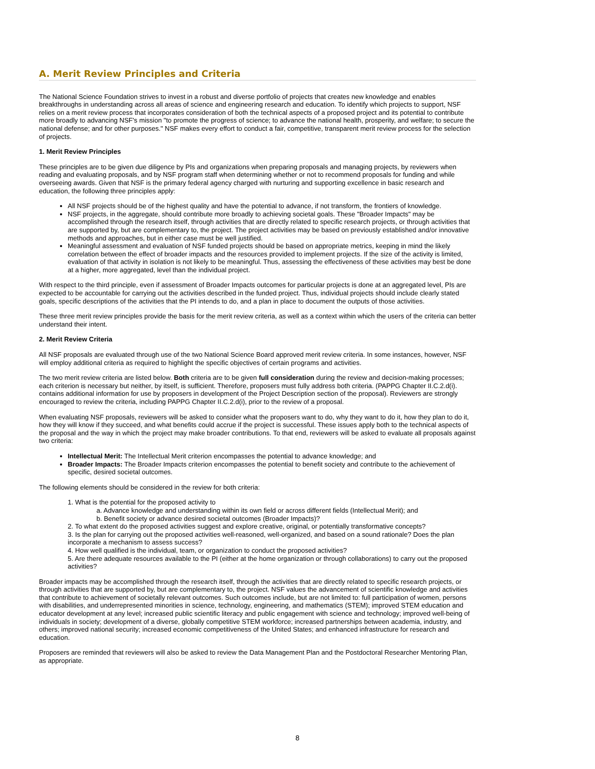A. Merit Review Principles and Criteria
The National Science Foundation strives to invest in a robust and diverse portfolio of projects that creates new knowledge and enables breakthroughs in understanding across all areas of science and engineering research and education. To identify which projects to support, NSF relies on a merit review process that incorporates consideration of both the technical aspects of a proposed project and its potential to contribute more broadly to advancing NSF's mission "to promote the progress of science; to advance the national health, prosperity, and welfare; to secure the national defense; and for other purposes." NSF makes every effort to conduct a fair, competitive, transparent merit review process for the selection of projects.
1. Merit Review Principles
These principles are to be given due diligence by PIs and organizations when preparing proposals and managing projects, by reviewers when reading and evaluating proposals, and by NSF program staff when determining whether or not to recommend proposals for funding and while overseeing awards. Given that NSF is the primary federal agency charged with nurturing and supporting excellence in basic research and education, the following three principles apply:
All NSF projects should be of the highest quality and have the potential to advance, if not transform, the frontiers of knowledge.
NSF projects, in the aggregate, should contribute more broadly to achieving societal goals. These "Broader Impacts" may be accomplished through the research itself, through activities that are directly related to specific research projects, or through activities that are supported by, but are complementary to, the project. The project activities may be based on previously established and/or innovative methods and approaches, but in either case must be well justified.
Meaningful assessment and evaluation of NSF funded projects should be based on appropriate metrics, keeping in mind the likely correlation between the effect of broader impacts and the resources provided to implement projects. If the size of the activity is limited, evaluation of that activity in isolation is not likely to be meaningful. Thus, assessing the effectiveness of these activities may best be done at a higher, more aggregated, level than the individual project.
With respect to the third principle, even if assessment of Broader Impacts outcomes for particular projects is done at an aggregated level, PIs are expected to be accountable for carrying out the activities described in the funded project. Thus, individual projects should include clearly stated goals, specific descriptions of the activities that the PI intends to do, and a plan in place to document the outputs of those activities.
These three merit review principles provide the basis for the merit review criteria, as well as a context within which the users of the criteria can better understand their intent.
2. Merit Review Criteria
All NSF proposals are evaluated through use of the two National Science Board approved merit review criteria. In some instances, however, NSF will employ additional criteria as required to highlight the specific objectives of certain programs and activities.
The two merit review criteria are listed below. Both criteria are to be given full consideration during the review and decision-making processes; each criterion is necessary but neither, by itself, is sufficient. Therefore, proposers must fully address both criteria. (PAPPG Chapter II.C.2.d(i). contains additional information for use by proposers in development of the Project Description section of the proposal). Reviewers are strongly encouraged to review the criteria, including PAPPG Chapter II.C.2.d(i), prior to the review of a proposal.
When evaluating NSF proposals, reviewers will be asked to consider what the proposers want to do, why they want to do it, how they plan to do it, how they will know if they succeed, and what benefits could accrue if the project is successful. These issues apply both to the technical aspects of the proposal and the way in which the project may make broader contributions. To that end, reviewers will be asked to evaluate all proposals against two criteria:
Intellectual Merit: The Intellectual Merit criterion encompasses the potential to advance knowledge; and
Broader Impacts: The Broader Impacts criterion encompasses the potential to benefit society and contribute to the achievement of specific, desired societal outcomes.
The following elements should be considered in the review for both criteria:
1. What is the potential for the proposed activity to
a. Advance knowledge and understanding within its own field or across different fields (Intellectual Merit); and
b. Benefit society or advance desired societal outcomes (Broader Impacts)?
2. To what extent do the proposed activities suggest and explore creative, original, or potentially transformative concepts?
3. Is the plan for carrying out the proposed activities well-reasoned, well-organized, and based on a sound rationale? Does the plan incorporate a mechanism to assess success?
4. How well qualified is the individual, team, or organization to conduct the proposed activities?
5. Are there adequate resources available to the PI (either at the home organization or through collaborations) to carry out the proposed activities?
Broader impacts may be accomplished through the research itself, through the activities that are directly related to specific research projects, or through activities that are supported by, but are complementary to, the project. NSF values the advancement of scientific knowledge and activities that contribute to achievement of societally relevant outcomes. Such outcomes include, but are not limited to: full participation of women, persons with disabilities, and underrepresented minorities in science, technology, engineering, and mathematics (STEM); improved STEM education and educator development at any level; increased public scientific literacy and public engagement with science and technology; improved well-being of individuals in society; development of a diverse, globally competitive STEM workforce; increased partnerships between academia, industry, and others; improved national security; increased economic competitiveness of the United States; and enhanced infrastructure for research and education.
Proposers are reminded that reviewers will also be asked to review the Data Management Plan and the Postdoctoral Researcher Mentoring Plan, as appropriate.
8